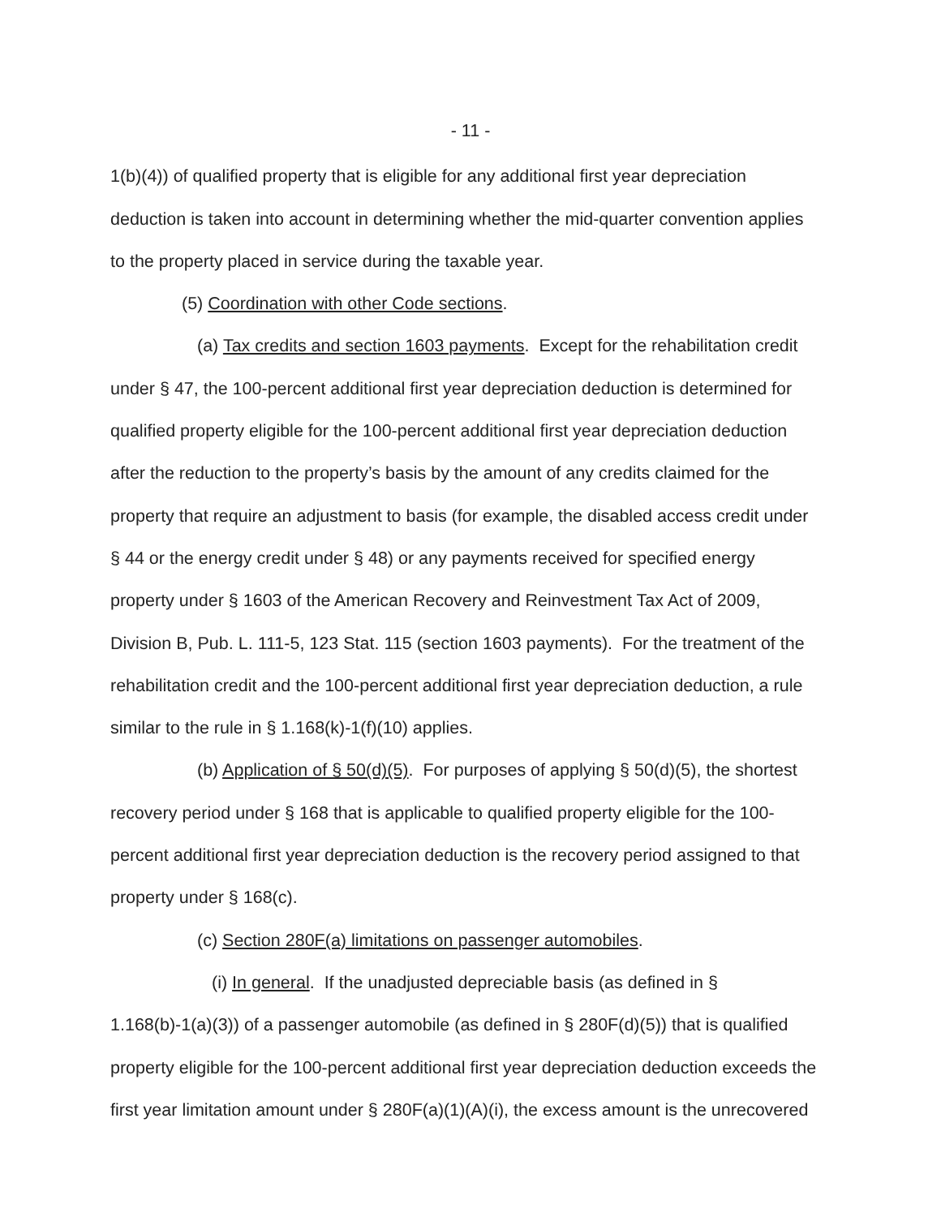- 11 -
1(b)(4)) of qualified property that is eligible for any additional first year depreciation deduction is taken into account in determining whether the mid-quarter convention applies to the property placed in service during the taxable year.
(5) Coordination with other Code sections.
(a) Tax credits and section 1603 payments. Except for the rehabilitation credit under § 47, the 100-percent additional first year depreciation deduction is determined for qualified property eligible for the 100-percent additional first year depreciation deduction after the reduction to the property’s basis by the amount of any credits claimed for the property that require an adjustment to basis (for example, the disabled access credit under § 44 or the energy credit under § 48) or any payments received for specified energy property under § 1603 of the American Recovery and Reinvestment Tax Act of 2009, Division B, Pub. L. 111-5, 123 Stat. 115 (section 1603 payments). For the treatment of the rehabilitation credit and the 100-percent additional first year depreciation deduction, a rule similar to the rule in § 1.168(k)-1(f)(10) applies.
(b) Application of § 50(d)(5). For purposes of applying § 50(d)(5), the shortest recovery period under § 168 that is applicable to qualified property eligible for the 100-percent additional first year depreciation deduction is the recovery period assigned to that property under § 168(c).
(c) Section 280F(a) limitations on passenger automobiles.
(i) In general. If the unadjusted depreciable basis (as defined in § 1.168(b)-1(a)(3)) of a passenger automobile (as defined in § 280F(d)(5)) that is qualified property eligible for the 100-percent additional first year depreciation deduction exceeds the first year limitation amount under § 280F(a)(1)(A)(i), the excess amount is the unrecovered